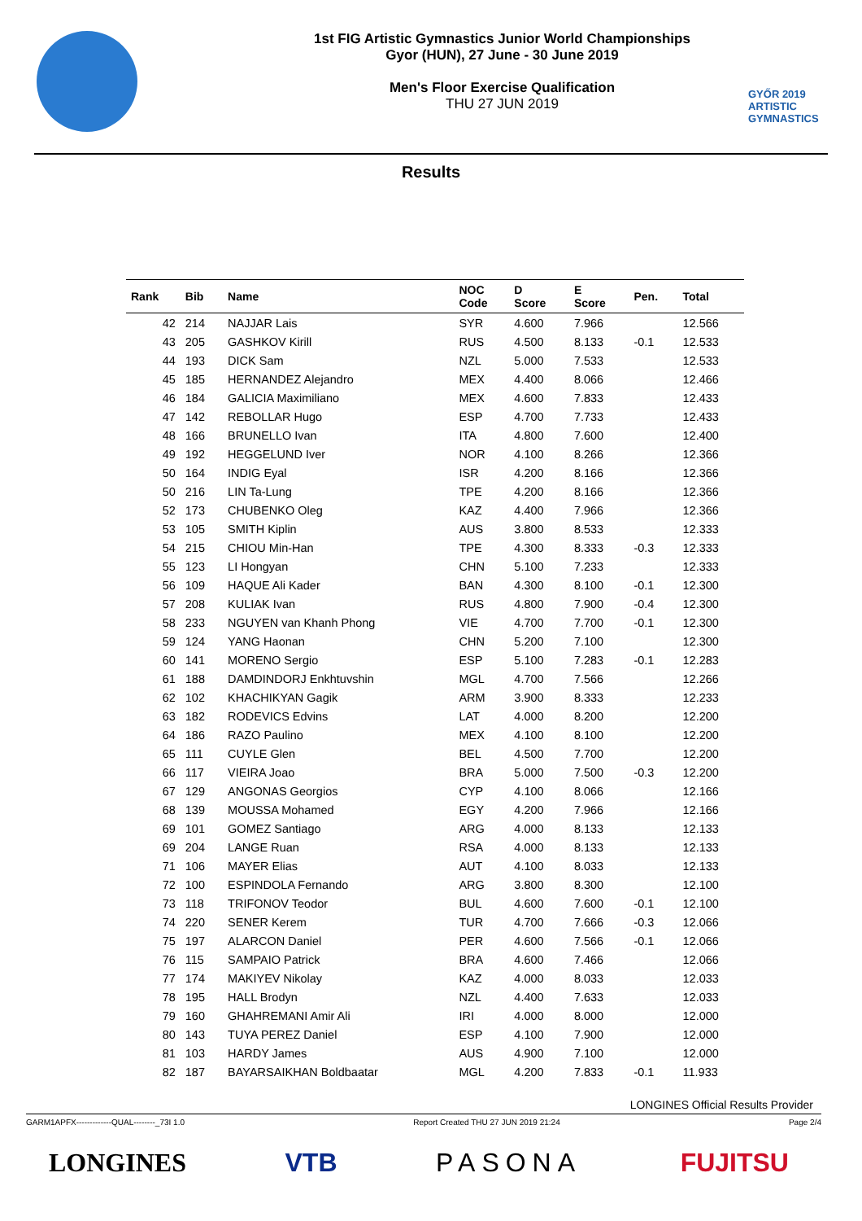1st FIG Artistic Gymnastics Junior World Championships
Gyor (HUN), 27 June - 30 June 2019
Men's Floor Exercise Qualification
THU 27 JUN 2019
GYŐR 2019
ARTISTIC
GYMNASTICS
Results
| Rank | Bib | Name | NOC Code | D Score | E Score | Pen. | Total |
| --- | --- | --- | --- | --- | --- | --- | --- |
| 42 | 214 | NAJJAR Lais | SYR | 4.600 | 7.966 | | 12.566 |
| 43 | 205 | GASHKOV Kirill | RUS | 4.500 | 8.133 | -0.1 | 12.533 |
| 44 | 193 | DICK Sam | NZL | 5.000 | 7.533 | | 12.533 |
| 45 | 185 | HERNANDEZ Alejandro | MEX | 4.400 | 8.066 | | 12.466 |
| 46 | 184 | GALICIA Maximiliano | MEX | 4.600 | 7.833 | | 12.433 |
| 47 | 142 | REBOLLAR Hugo | ESP | 4.700 | 7.733 | | 12.433 |
| 48 | 166 | BRUNELLO Ivan | ITA | 4.800 | 7.600 | | 12.400 |
| 49 | 192 | HEGGELUND Iver | NOR | 4.100 | 8.266 | | 12.366 |
| 50 | 164 | INDIG Eyal | ISR | 4.200 | 8.166 | | 12.366 |
| 50 | 216 | LIN Ta-Lung | TPE | 4.200 | 8.166 | | 12.366 |
| 52 | 173 | CHUBENKO Oleg | KAZ | 4.400 | 7.966 | | 12.366 |
| 53 | 105 | SMITH Kiplin | AUS | 3.800 | 8.533 | | 12.333 |
| 54 | 215 | CHIOU Min-Han | TPE | 4.300 | 8.333 | -0.3 | 12.333 |
| 55 | 123 | LI Hongyan | CHN | 5.100 | 7.233 | | 12.333 |
| 56 | 109 | HAQUE Ali Kader | BAN | 4.300 | 8.100 | -0.1 | 12.300 |
| 57 | 208 | KULIAK Ivan | RUS | 4.800 | 7.900 | -0.4 | 12.300 |
| 58 | 233 | NGUYEN van Khanh Phong | VIE | 4.700 | 7.700 | -0.1 | 12.300 |
| 59 | 124 | YANG Haonan | CHN | 5.200 | 7.100 | | 12.300 |
| 60 | 141 | MORENO Sergio | ESP | 5.100 | 7.283 | -0.1 | 12.283 |
| 61 | 188 | DAMDINDORJ Enkhtuvshin | MGL | 4.700 | 7.566 | | 12.266 |
| 62 | 102 | KHACHIKYAN Gagik | ARM | 3.900 | 8.333 | | 12.233 |
| 63 | 182 | RODEVICS Edvins | LAT | 4.000 | 8.200 | | 12.200 |
| 64 | 186 | RAZO Paulino | MEX | 4.100 | 8.100 | | 12.200 |
| 65 | 111 | CUYLE Glen | BEL | 4.500 | 7.700 | | 12.200 |
| 66 | 117 | VIEIRA Joao | BRA | 5.000 | 7.500 | -0.3 | 12.200 |
| 67 | 129 | ANGONAS Georgios | CYP | 4.100 | 8.066 | | 12.166 |
| 68 | 139 | MOUSSA Mohamed | EGY | 4.200 | 7.966 | | 12.166 |
| 69 | 101 | GOMEZ Santiago | ARG | 4.000 | 8.133 | | 12.133 |
| 69 | 204 | LANGE Ruan | RSA | 4.000 | 8.133 | | 12.133 |
| 71 | 106 | MAYER Elias | AUT | 4.100 | 8.033 | | 12.133 |
| 72 | 100 | ESPINDOLA Fernando | ARG | 3.800 | 8.300 | | 12.100 |
| 73 | 118 | TRIFONOV Teodor | BUL | 4.600 | 7.600 | -0.1 | 12.100 |
| 74 | 220 | SENER Kerem | TUR | 4.700 | 7.666 | -0.3 | 12.066 |
| 75 | 197 | ALARCON Daniel | PER | 4.600 | 7.566 | -0.1 | 12.066 |
| 76 | 115 | SAMPAIO Patrick | BRA | 4.600 | 7.466 | | 12.066 |
| 77 | 174 | MAKIYEV Nikolay | KAZ | 4.000 | 8.033 | | 12.033 |
| 78 | 195 | HALL Brodyn | NZL | 4.400 | 7.633 | | 12.033 |
| 79 | 160 | GHAHREMANI Amir Ali | IRI | 4.000 | 8.000 | | 12.000 |
| 80 | 143 | TUYA PEREZ Daniel | ESP | 4.100 | 7.900 | | 12.000 |
| 81 | 103 | HARDY James | AUS | 4.900 | 7.100 | | 12.000 |
| 82 | 187 | BAYARSAIKHAN Boldbaatar | MGL | 4.200 | 7.833 | -0.1 | 11.933 |
LONGINES Official Results Provider
GARM1APFX-------------QUAL--------_73I 1.0 Report Created THU 27 JUN 2019 21:24 Page 2/4
LONGINES VTB PASONA FUJITSU